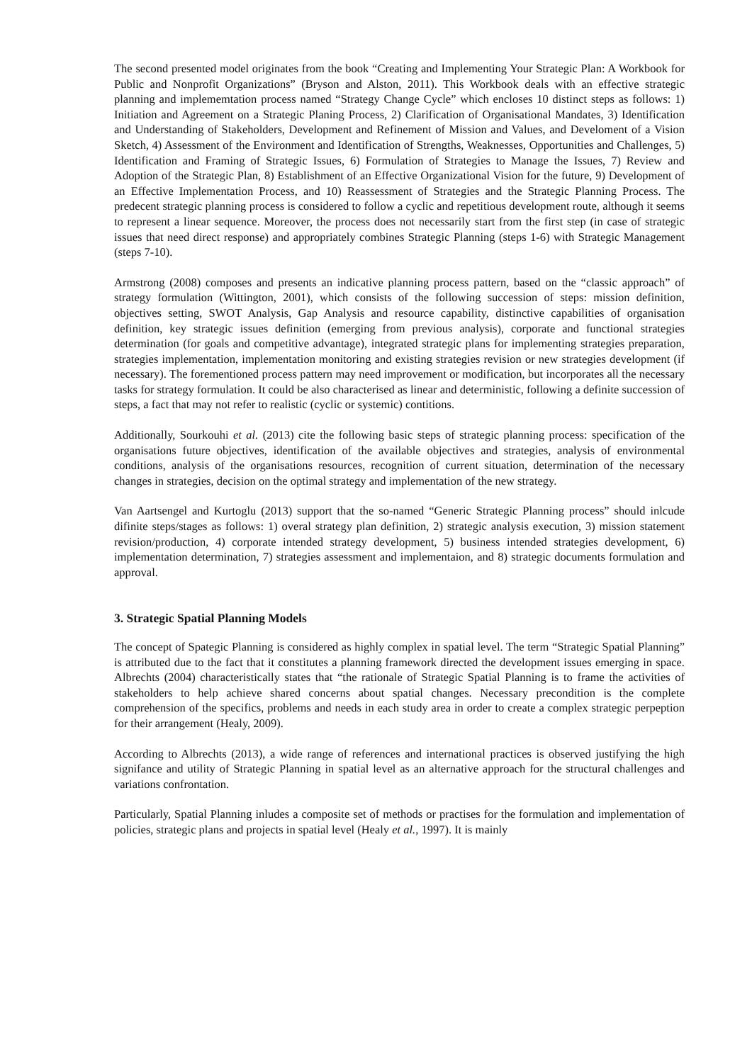The second presented model originates from the book “Creating and Implementing Your Strategic Plan: A Workbook for Public and Nonprofit Organizations” (Bryson and Alston, 2011). This Workbook deals with an effective strategic planning and implememtation process named “Strategy Change Cycle” which encloses 10 distinct steps as follows: 1) Initiation and Agreement on a Strategic Planing Process, 2) Clarification of Organisational Mandates, 3) Identification and Understanding of Stakeholders, Development and Refinement of Mission and Values, and Develoment of a Vision Sketch, 4) Assessment of the Environment and Identification of Strengths, Weaknesses, Opportunities and Challenges, 5) Identification and Framing of Strategic Issues, 6) Formulation of Strategies to Manage the Issues, 7) Review and Adoption of the Strategic Plan, 8) Establishment of an Effective Organizational Vision for the future, 9) Development of an Effective Implementation Process, and 10) Reassessment of Strategies and the Strategic Planning Process. The predecent strategic planning process is considered to follow a cyclic and repetitious development route, although it seems to represent a linear sequence. Moreover, the process does not necessarily start from the first step (in case of strategic issues that need direct response) and appropriately combines Strategic Planning (steps 1-6) with Strategic Management (steps 7-10).
Armstrong (2008) composes and presents an indicative planning process pattern, based on the “classic approach” of strategy formulation (Wittington, 2001), which consists of the following succession of steps: mission definition, objectives setting, SWOT Analysis, Gap Analysis and resource capability, distinctive capabilities of organisation definition, key strategic issues definition (emerging from previous analysis), corporate and functional strategies determination (for goals and competitive advantage), integrated strategic plans for implementing strategies preparation, strategies implementation, implementation monitoring and existing strategies revision or new strategies development (if necessary). The forementioned process pattern may need improvement or modification, but incorporates all the necessary tasks for strategy formulation. It could be also characterised as linear and deterministic, following a definite succession of steps, a fact that may not refer to realistic (cyclic or systemic) contitions.
Additionally, Sourkouhi et al. (2013) cite the following basic steps of strategic planning process: specification of the organisations future objectives, identification of the available objectives and strategies, analysis of environmental conditions, analysis of the organisations resources, recognition of current situation, determination of the necessary changes in strategies, decision on the optimal strategy and implementation of the new strategy.
Van Aartsengel and Kurtoglu (2013) support that the so-named “Generic Strategic Planning process” should inlcude difinite steps/stages as follows: 1) overal strategy plan definition, 2) strategic analysis execution, 3) mission statement revision/production, 4) corporate intended strategy development, 5) business intended strategies development, 6) implementation determination, 7) strategies assessment and implementaion, and 8) strategic documents formulation and approval.
3. Strategic Spatial Planning Models
The concept of Spategic Planning is considered as highly complex in spatial level. The term “Strategic Spatial Planning” is attributed due to the fact that it constitutes a planning framework directed the development issues emerging in space. Albrechts (2004) characteristically states that “the rationale of Strategic Spatial Planning is to frame the activities of stakeholders to help achieve shared concerns about spatial changes. Necessary precondition is the complete comprehension of the specifics, problems and needs in each study area in order to create a complex strategic perpeption for their arrangement (Healy, 2009).
According to Albrechts (2013), a wide range of references and international practices is observed justifying the high signifance and utility of Strategic Planning in spatial level as an alternative approach for the structural challenges and variations confrontation.
Particularly, Spatial Planning inludes a composite set of methods or practises for the formulation and implementation of policies, strategic plans and projects in spatial level (Healy et al., 1997). It is mainly